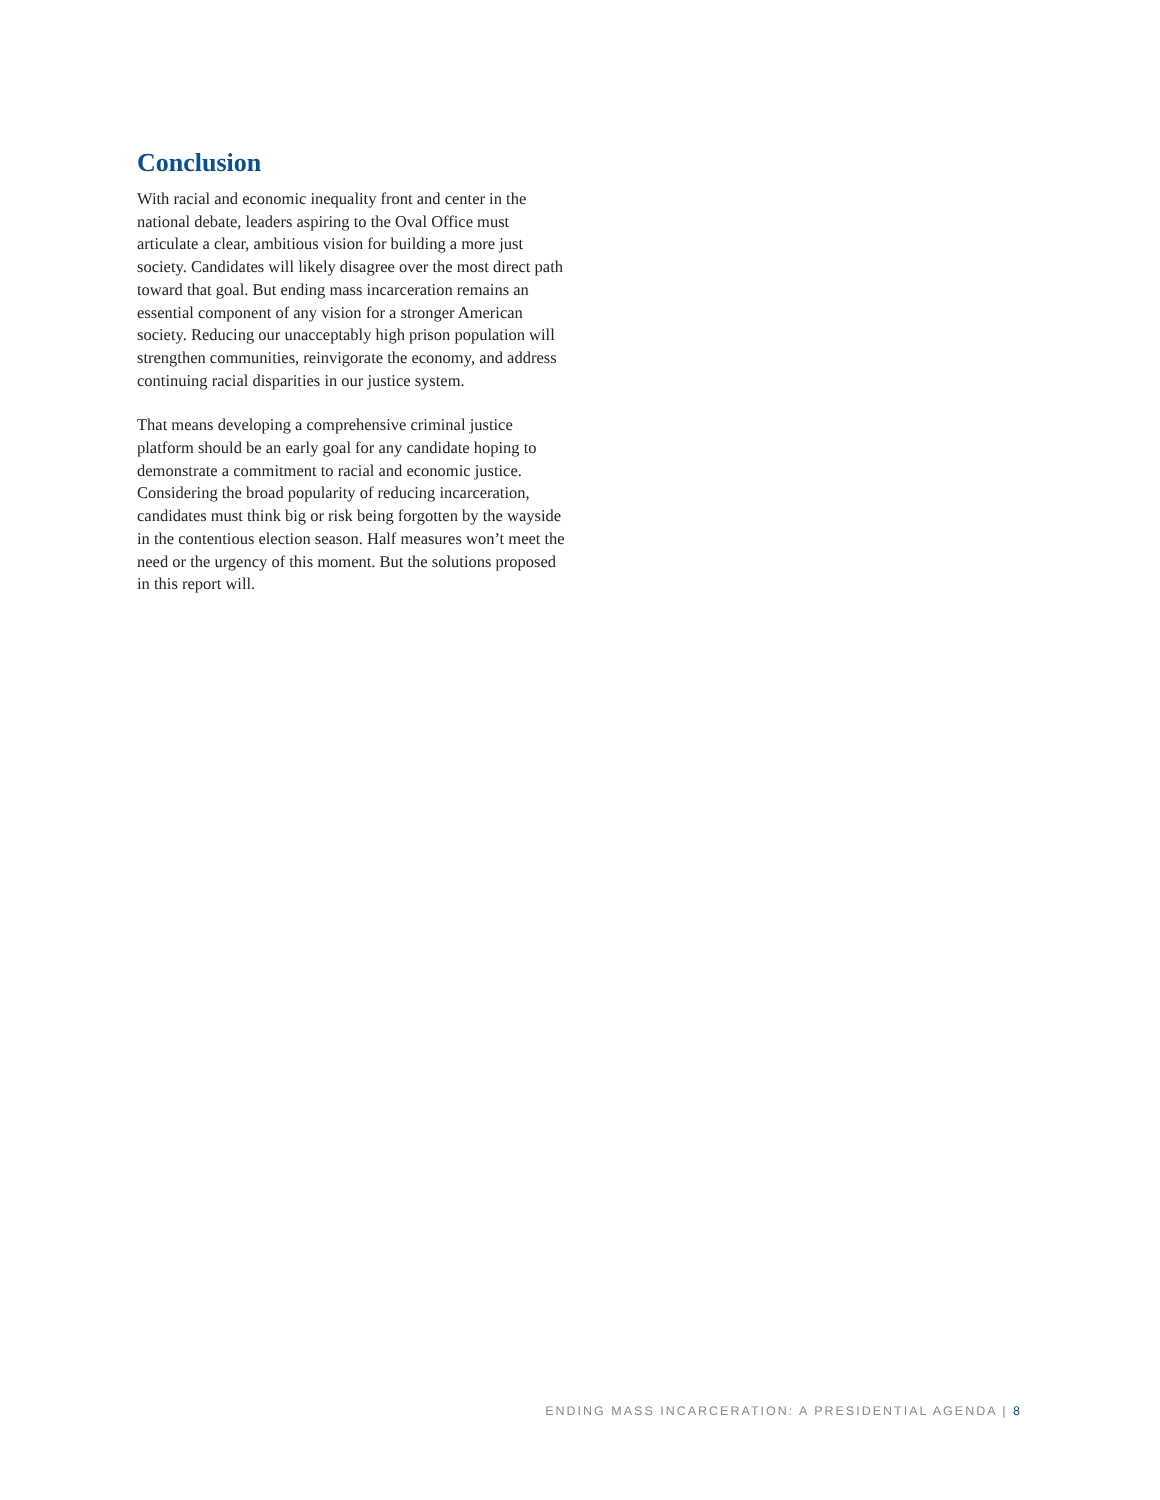Conclusion
With racial and economic inequality front and center in the national debate, leaders aspiring to the Oval Office must articulate a clear, ambitious vision for building a more just society. Candidates will likely disagree over the most direct path toward that goal. But ending mass incarceration remains an essential component of any vision for a stronger American society. Reducing our unacceptably high prison population will strengthen communities, reinvigorate the economy, and address continuing racial disparities in our justice system.
That means developing a comprehensive criminal justice platform should be an early goal for any candidate hoping to demonstrate a commitment to racial and economic justice. Considering the broad popularity of reducing incarceration, candidates must think big or risk being forgotten by the wayside in the contentious election season. Half measures won’t meet the need or the urgency of this moment. But the solutions proposed in this report will.
ENDING MASS INCARCERATION: A PRESIDENTIAL AGENDA | 8